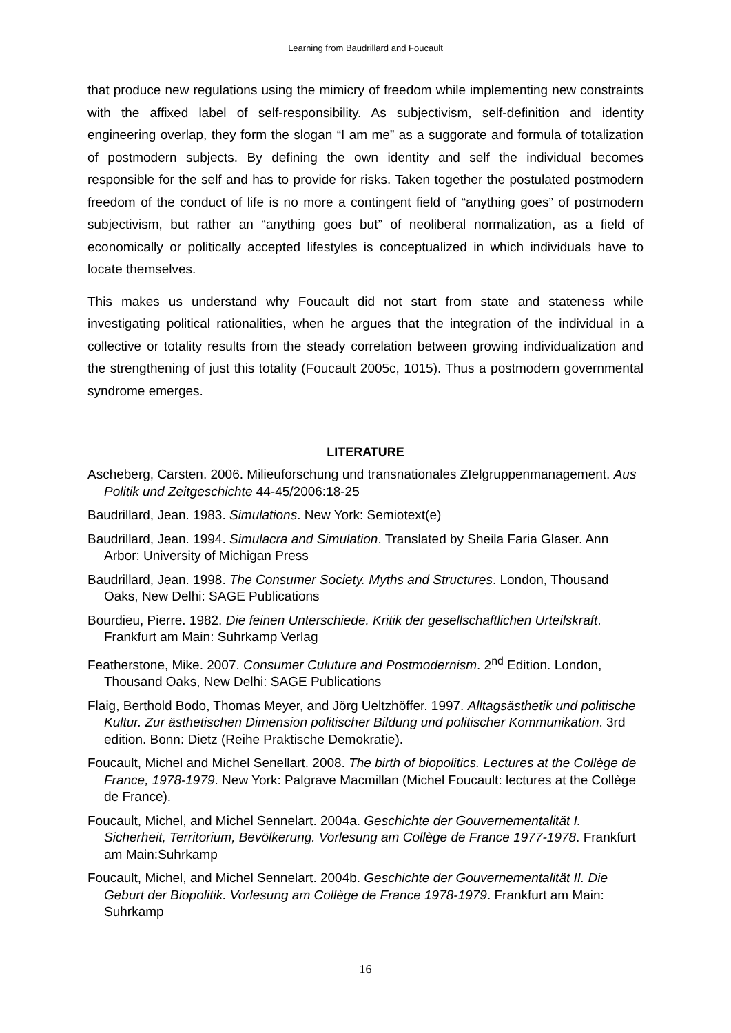Learning from Baudrillard and Foucault
that produce new regulations using the mimicry of freedom while implementing new constraints with the affixed label of self-responsibility. As subjectivism, self-definition and identity engineering overlap, they form the slogan “I am me” as a suggorate and formula of totalization of postmodern subjects. By defining the own identity and self the individual becomes responsible for the self and has to provide for risks. Taken together the postulated postmodern freedom of the conduct of life is no more a contingent field of “anything goes” of postmodern subjectivism, but rather an “anything goes but” of neoliberal normalization, as a field of economically or politically accepted lifestyles is conceptualized in which individuals have to locate themselves.
This makes us understand why Foucault did not start from state and stateness while investigating political rationalities, when he argues that the integration of the individual in a collective or totality results from the steady correlation between growing individualization and the strengthening of just this totality (Foucault 2005c, 1015). Thus a postmodern governmental syndrome emerges.
LITERATURE
Ascheberg, Carsten. 2006. Milieuforschung und transnationales ZIelgruppenmanagement. Aus Politik und Zeitgeschichte 44-45/2006:18-25
Baudrillard, Jean. 1983. Simulations. New York: Semiotext(e)
Baudrillard, Jean. 1994. Simulacra and Simulation. Translated by Sheila Faria Glaser. Ann Arbor: University of Michigan Press
Baudrillard, Jean. 1998. The Consumer Society. Myths and Structures. London, Thousand Oaks, New Delhi: SAGE Publications
Bourdieu, Pierre. 1982. Die feinen Unterschiede. Kritik der gesellschaftlichen Urteilskraft. Frankfurt am Main: Suhrkamp Verlag
Featherstone, Mike. 2007. Consumer Culuture and Postmodernism. 2<sup>nd</sup> Edition. London, Thousand Oaks, New Delhi: SAGE Publications
Flaig, Berthold Bodo, Thomas Meyer, and Jörg Ueltzhöffer. 1997. Alltagsästhetik und politische Kultur. Zur ästhetischen Dimension politischer Bildung und politischer Kommunikation. 3rd edition. Bonn: Dietz (Reihe Praktische Demokratie).
Foucault, Michel and Michel Senellart. 2008. The birth of biopolitics. Lectures at the Collège de France, 1978-1979. New York: Palgrave Macmillan (Michel Foucault: lectures at the Collège de France).
Foucault, Michel, and Michel Sennelart. 2004a. Geschichte der Gouvernementalität I. Sicherheit, Territorium, Bevölkerung. Vorlesung am Collège de France 1977-1978. Frankfurt am Main:Suhrkamp
Foucault, Michel, and Michel Sennelart. 2004b. Geschichte der Gouvernementalität II. Die Geburt der Biopolitik. Vorlesung am Collège de France 1978-1979. Frankfurt am Main: Suhrkamp
16